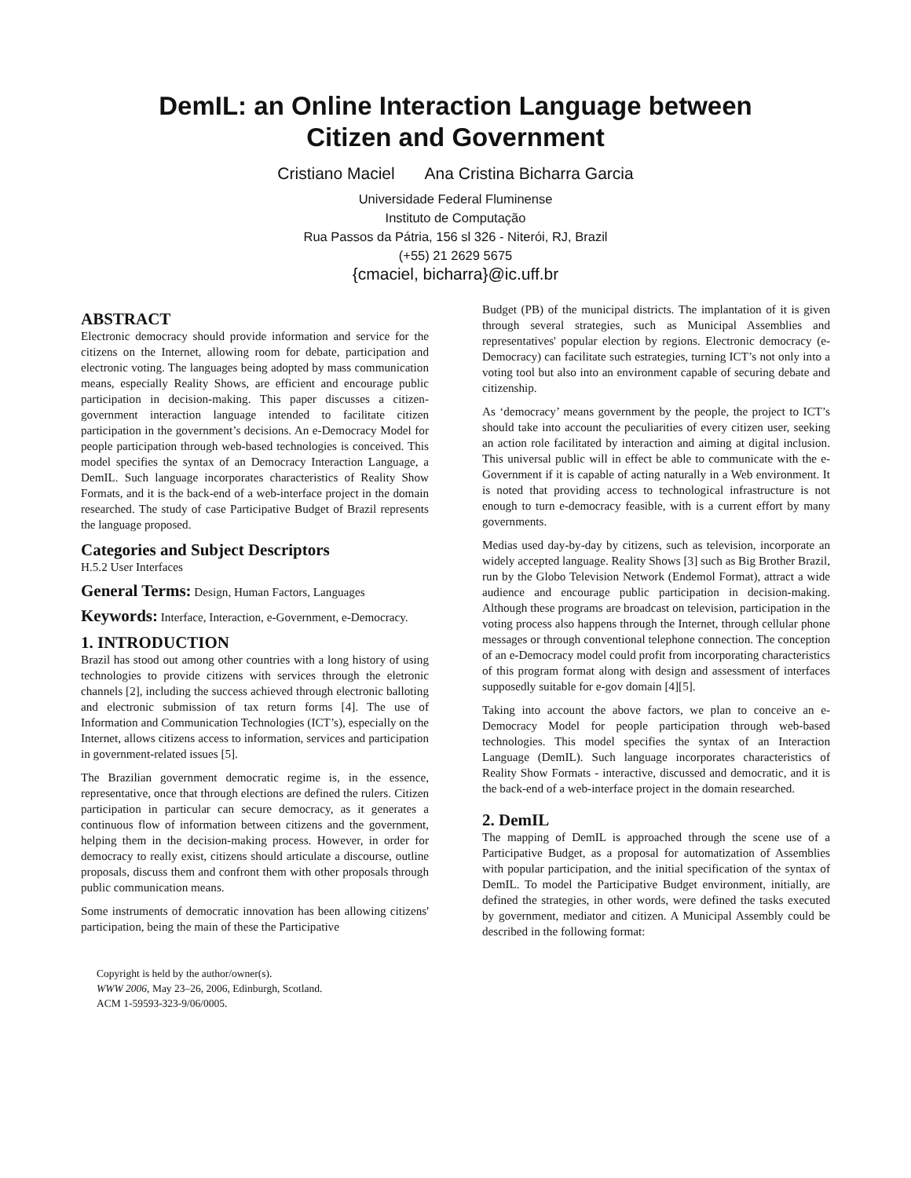DemIL: an Online Interaction Language between
Citizen and Government
Cristiano Maciel Ana Cristina Bicharra Garcia
Universidade Federal Fluminense
Instituto de Computação
Rua Passos da Pátria, 156 sl 326 - Niterói, RJ, Brazil
(+55) 21 2629 5675
{cmaciel, bicharra}@ic.uff.br
ABSTRACT
Electronic democracy should provide information and service for the citizens on the Internet, allowing room for debate, participation and electronic voting. The languages being adopted by mass communication means, especially Reality Shows, are efficient and encourage public participation in decision-making. This paper discusses a citizen-government interaction language intended to facilitate citizen participation in the government’s decisions. An e-Democracy Model for people participation through web-based technologies is conceived. This model specifies the syntax of an Democracy Interaction Language, a DemIL. Such language incorporates characteristics of Reality Show Formats, and it is the back-end of a web-interface project in the domain researched. The study of case Participative Budget of Brazil represents the language proposed.
Categories and Subject Descriptors
H.5.2 User Interfaces
General Terms: Design, Human Factors, Languages
Keywords: Interface, Interaction, e-Government, e-Democracy.
1. INTRODUCTION
Brazil has stood out among other countries with a long history of using technologies to provide citizens with services through the eletronic channels [2], including the success achieved through electronic balloting and electronic submission of tax return forms [4]. The use of Information and Communication Technologies (ICT’s), especially on the Internet, allows citizens access to information, services and participation in government-related issues [5].
The Brazilian government democratic regime is, in the essence, representative, once that through elections are defined the rulers. Citizen participation in particular can secure democracy, as it generates a continuous flow of information between citizens and the government, helping them in the decision-making process. However, in order for democracy to really exist, citizens should articulate a discourse, outline proposals, discuss them and confront them with other proposals through public communication means.
Some instruments of democratic innovation has been allowing citizens' participation, being the main of these the Participative
Copyright is held by the author/owner(s).
WWW 2006, May 23–26, 2006, Edinburgh, Scotland.
ACM 1-59593-323-9/06/0005.
Budget (PB) of the municipal districts. The implantation of it is given through several strategies, such as Municipal Assemblies and representatives' popular election by regions. Electronic democracy (e-Democracy) can facilitate such estrategies, turning ICT’s not only into a voting tool but also into an environment capable of securing debate and citizenship.
As ‘democracy’ means government by the people, the project to ICT’s should take into account the peculiarities of every citizen user, seeking an action role facilitated by interaction and aiming at digital inclusion. This universal public will in effect be able to communicate with the e-Government if it is capable of acting naturally in a Web environment. It is noted that providing access to technological infrastructure is not enough to turn e-democracy feasible, with is a current effort by many governments.
Medias used day-by-day by citizens, such as television, incorporate an widely accepted language. Reality Shows [3] such as Big Brother Brazil, run by the Globo Television Network (Endemol Format), attract a wide audience and encourage public participation in decision-making. Although these programs are broadcast on television, participation in the voting process also happens through the Internet, through cellular phone messages or through conventional telephone connection. The conception of an e-Democracy model could profit from incorporating characteristics of this program format along with design and assessment of interfaces supposedly suitable for e-gov domain [4][5].
Taking into account the above factors, we plan to conceive an e-Democracy Model for people participation through web-based technologies. This model specifies the syntax of an Interaction Language (DemIL). Such language incorporates characteristics of Reality Show Formats - interactive, discussed and democratic, and it is the back-end of a web-interface project in the domain researched.
2. DemIL
The mapping of DemIL is approached through the scene use of a Participative Budget, as a proposal for automatization of Assemblies with popular participation, and the initial specification of the syntax of DemIL. To model the Participative Budget environment, initially, are defined the strategies, in other words, were defined the tasks executed by government, mediator and citizen. A Municipal Assembly could be described in the following format: